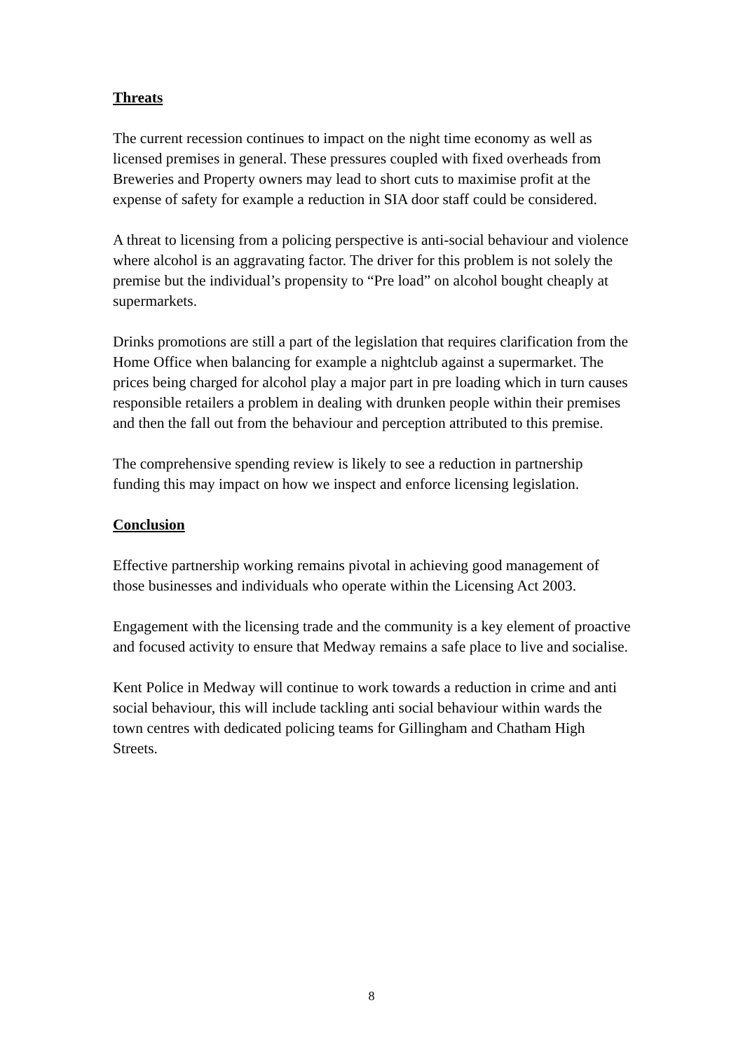Threats
The current recession continues to impact on the night time economy as well as licensed premises in general. These pressures coupled with fixed overheads from Breweries and Property owners may lead to short cuts to maximise profit at the expense of safety for example a reduction in SIA door staff could be considered.
A threat to licensing from a policing perspective is anti-social behaviour and violence where alcohol is an aggravating factor. The driver for this problem is not solely the premise but the individual’s propensity to “Pre load” on alcohol bought cheaply at supermarkets.
Drinks promotions are still a part of the legislation that requires clarification from the Home Office when balancing for example a nightclub against a supermarket. The prices being charged for alcohol play a major part in pre loading which in turn causes responsible retailers a problem in dealing with drunken people within their premises and then the fall out from the behaviour and perception attributed to this premise.
The comprehensive spending review is likely to see a reduction in partnership funding this may impact on how we inspect and enforce licensing legislation.
Conclusion
Effective partnership working remains pivotal in achieving good management of those businesses and individuals who operate within the Licensing Act 2003.
Engagement with the licensing trade and the community is a key element of proactive and focused activity to ensure that Medway remains a safe place to live and socialise.
Kent Police in Medway will continue to work towards a reduction in crime and anti social behaviour, this will include tackling anti social behaviour within wards the town centres with dedicated policing teams for Gillingham and Chatham High Streets.
8